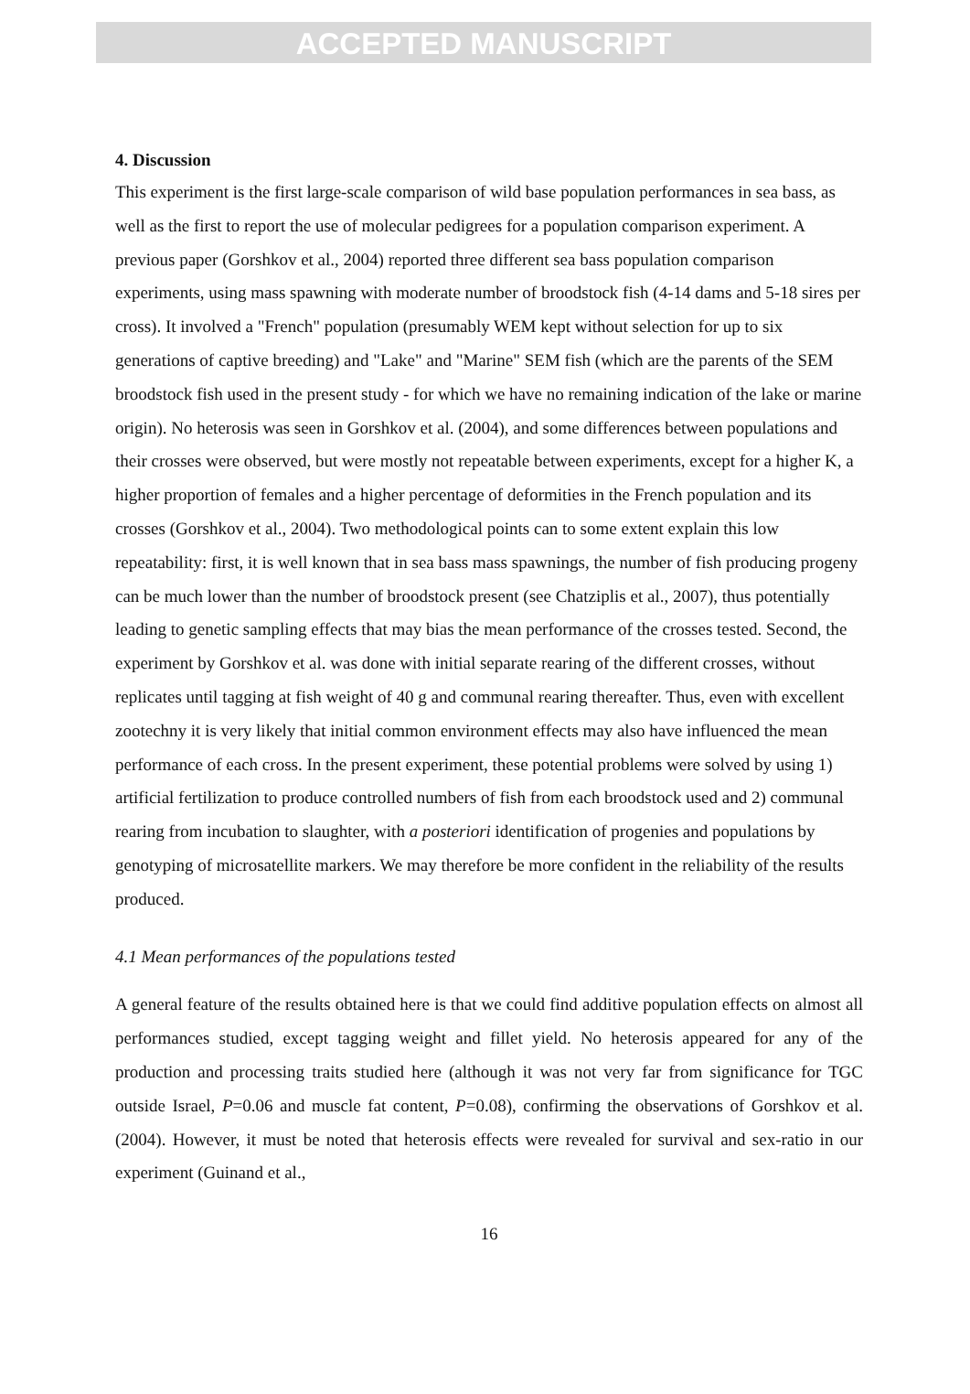ACCEPTED MANUSCRIPT
4. Discussion
This experiment is the first large-scale comparison of wild base population performances in sea bass, as well as the first to report the use of molecular pedigrees for a population comparison experiment. A previous paper (Gorshkov et al., 2004) reported three different sea bass population comparison experiments, using mass spawning with moderate number of broodstock fish (4-14 dams and 5-18 sires per cross). It involved a "French" population (presumably WEM kept without selection for up to six generations of captive breeding) and "Lake" and "Marine" SEM fish (which are the parents of the SEM broodstock fish used in the present study - for which we have no remaining indication of the lake or marine origin). No heterosis was seen in Gorshkov et al. (2004), and some differences between populations and their crosses were observed, but were mostly not repeatable between experiments, except for a higher K, a higher proportion of females and a higher percentage of deformities in the French population and its crosses (Gorshkov et al., 2004). Two methodological points can to some extent explain this low repeatability: first, it is well known that in sea bass mass spawnings, the number of fish producing progeny can be much lower than the number of broodstock present (see Chatziplis et al., 2007), thus potentially leading to genetic sampling effects that may bias the mean performance of the crosses tested. Second, the experiment by Gorshkov et al. was done with initial separate rearing of the different crosses, without replicates until tagging at fish weight of 40 g and communal rearing thereafter. Thus, even with excellent zootechny it is very likely that initial common environment effects may also have influenced the mean performance of each cross. In the present experiment, these potential problems were solved by using 1) artificial fertilization to produce controlled numbers of fish from each broodstock used and 2) communal rearing from incubation to slaughter, with a posteriori identification of progenies and populations by genotyping of microsatellite markers. We may therefore be more confident in the reliability of the results produced.
4.1 Mean performances of the populations tested
A general feature of the results obtained here is that we could find additive population effects on almost all performances studied, except tagging weight and fillet yield. No heterosis appeared for any of the production and processing traits studied here (although it was not very far from significance for TGC outside Israel, P=0.06 and muscle fat content, P=0.08), confirming the observations of Gorshkov et al. (2004). However, it must be noted that heterosis effects were revealed for survival and sex-ratio in our experiment (Guinand et al.,
16